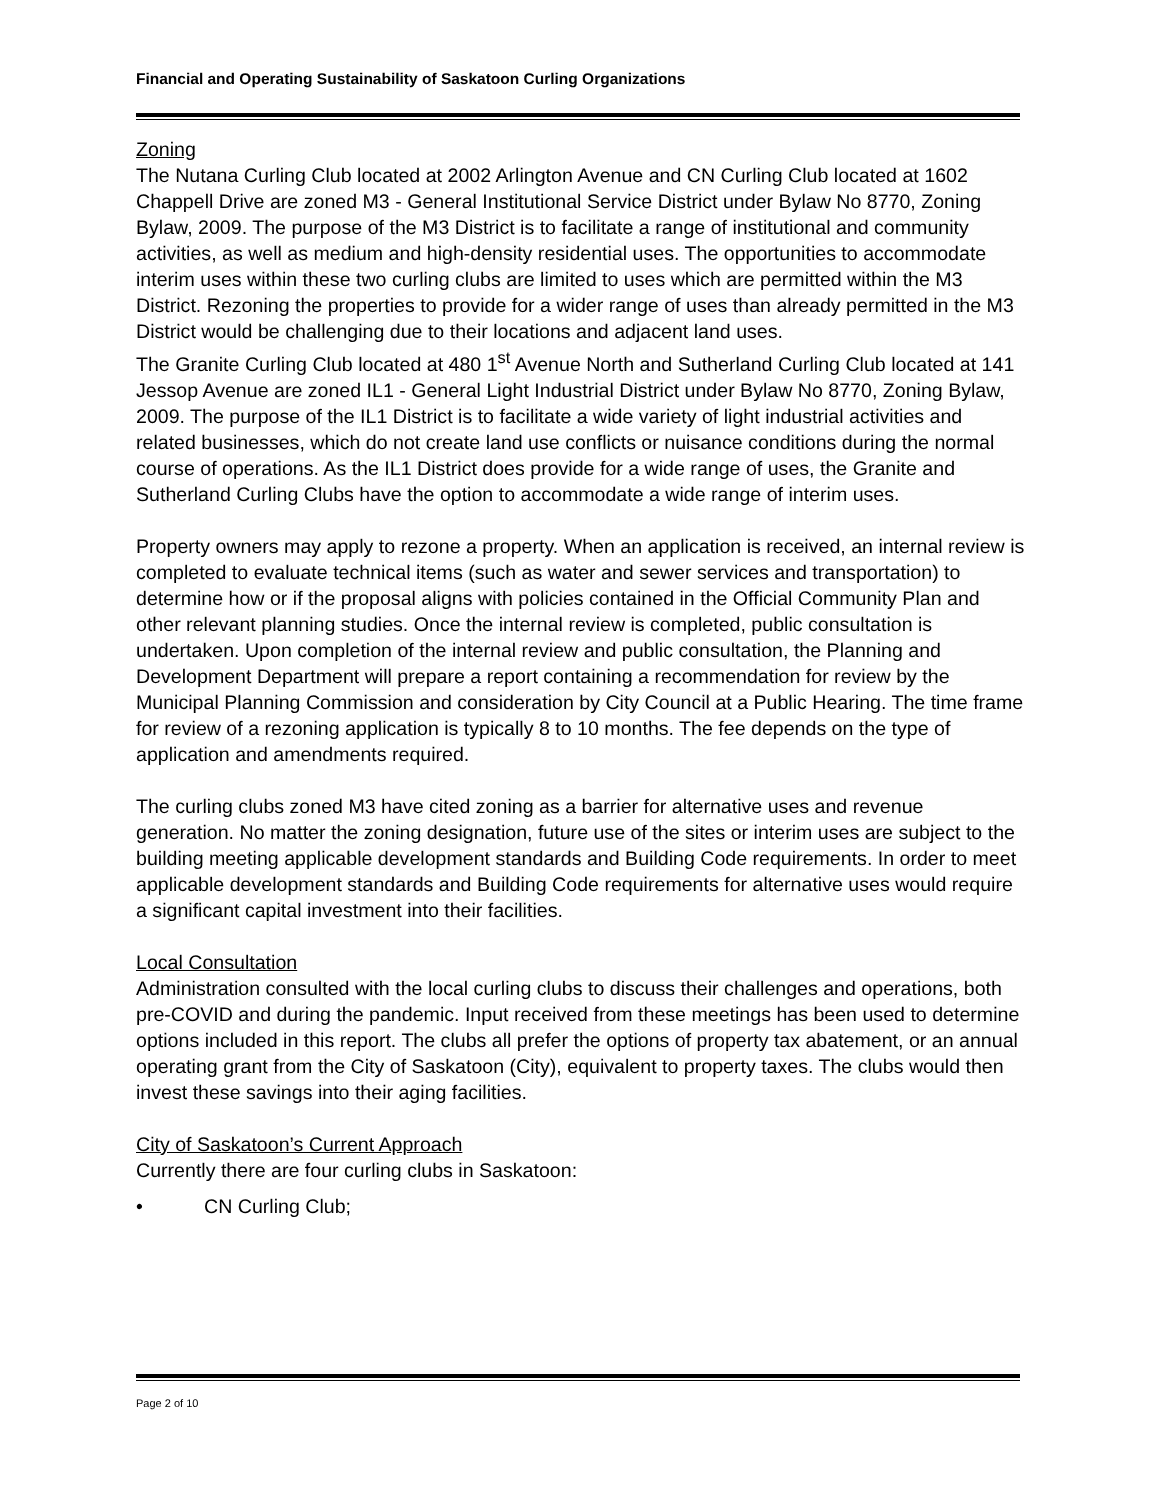Financial and Operating Sustainability of Saskatoon Curling Organizations
Zoning
The Nutana Curling Club located at 2002 Arlington Avenue and CN Curling Club located at 1602 Chappell Drive are zoned M3 - General Institutional Service District under Bylaw No 8770, Zoning Bylaw, 2009. The purpose of the M3 District is to facilitate a range of institutional and community activities, as well as medium and high-density residential uses. The opportunities to accommodate interim uses within these two curling clubs are limited to uses which are permitted within the M3 District. Rezoning the properties to provide for a wider range of uses than already permitted in the M3 District would be challenging due to their locations and adjacent land uses.
The Granite Curling Club located at 480 1<sup>st</sup> Avenue North and Sutherland Curling Club located at 141 Jessop Avenue are zoned IL1 - General Light Industrial District under Bylaw No 8770, Zoning Bylaw, 2009. The purpose of the IL1 District is to facilitate a wide variety of light industrial activities and related businesses, which do not create land use conflicts or nuisance conditions during the normal course of operations. As the IL1 District does provide for a wide range of uses, the Granite and Sutherland Curling Clubs have the option to accommodate a wide range of interim uses.
Property owners may apply to rezone a property. When an application is received, an internal review is completed to evaluate technical items (such as water and sewer services and transportation) to determine how or if the proposal aligns with policies contained in the Official Community Plan and other relevant planning studies. Once the internal review is completed, public consultation is undertaken. Upon completion of the internal review and public consultation, the Planning and Development Department will prepare a report containing a recommendation for review by the Municipal Planning Commission and consideration by City Council at a Public Hearing. The time frame for review of a rezoning application is typically 8 to 10 months. The fee depends on the type of application and amendments required.
The curling clubs zoned M3 have cited zoning as a barrier for alternative uses and revenue generation. No matter the zoning designation, future use of the sites or interim uses are subject to the building meeting applicable development standards and Building Code requirements. In order to meet applicable development standards and Building Code requirements for alternative uses would require a significant capital investment into their facilities.
Local Consultation
Administration consulted with the local curling clubs to discuss their challenges and operations, both pre-COVID and during the pandemic. Input received from these meetings has been used to determine options included in this report. The clubs all prefer the options of property tax abatement, or an annual operating grant from the City of Saskatoon (City), equivalent to property taxes. The clubs would then invest these savings into their aging facilities.
City of Saskatoon’s Current Approach
Currently there are four curling clubs in Saskatoon:
• CN Curling Club;
Page 2 of 10